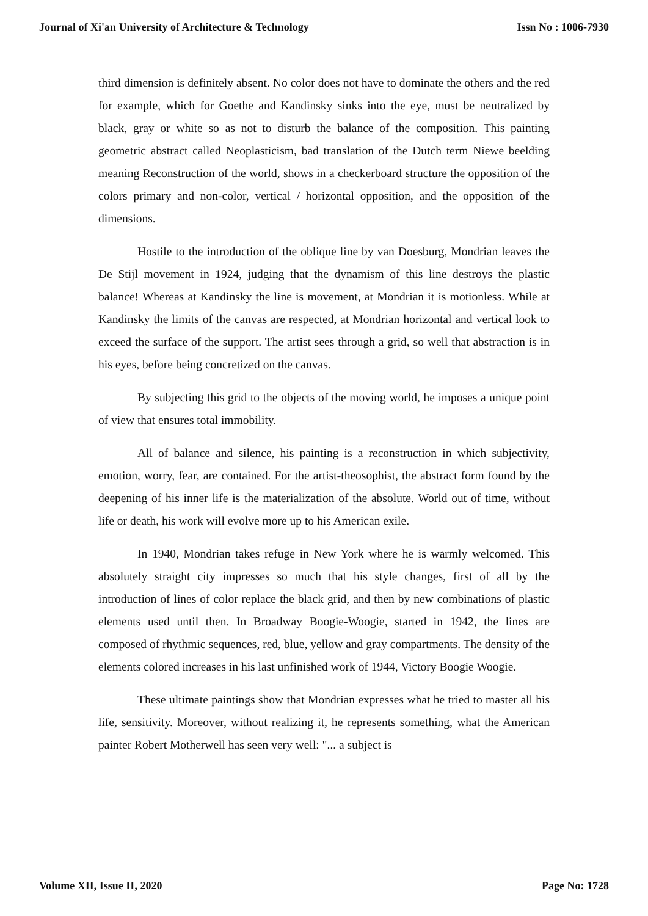Journal of Xi'an University of Architecture & Technology Issn No : 1006-7930
third dimension is definitely absent. No color does not have to dominate the others and the red for example, which for Goethe and Kandinsky sinks into the eye, must be neutralized by black, gray or white so as not to disturb the balance of the composition. This painting geometric abstract called Neoplasticism, bad translation of the Dutch term Niewe beelding meaning Reconstruction of the world, shows in a checkerboard structure the opposition of the colors primary and non-color, vertical / horizontal opposition, and the opposition of the dimensions.
Hostile to the introduction of the oblique line by van Doesburg, Mondrian leaves the De Stijl movement in 1924, judging that the dynamism of this line destroys the plastic balance! Whereas at Kandinsky the line is movement, at Mondrian it is motionless. While at Kandinsky the limits of the canvas are respected, at Mondrian horizontal and vertical look to exceed the surface of the support. The artist sees through a grid, so well that abstraction is in his eyes, before being concretized on the canvas.
By subjecting this grid to the objects of the moving world, he imposes a unique point of view that ensures total immobility.
All of balance and silence, his painting is a reconstruction in which subjectivity, emotion, worry, fear, are contained. For the artist-theosophist, the abstract form found by the deepening of his inner life is the materialization of the absolute. World out of time, without life or death, his work will evolve more up to his American exile.
In 1940, Mondrian takes refuge in New York where he is warmly welcomed. This absolutely straight city impresses so much that his style changes, first of all by the introduction of lines of color replace the black grid, and then by new combinations of plastic elements used until then. In Broadway Boogie-Woogie, started in 1942, the lines are composed of rhythmic sequences, red, blue, yellow and gray compartments. The density of the elements colored increases in his last unfinished work of 1944, Victory Boogie Woogie.
These ultimate paintings show that Mondrian expresses what he tried to master all his life, sensitivity. Moreover, without realizing it, he represents something, what the American painter Robert Motherwell has seen very well: "... a subject is
Volume XII, Issue II, 2020 Page No: 1728